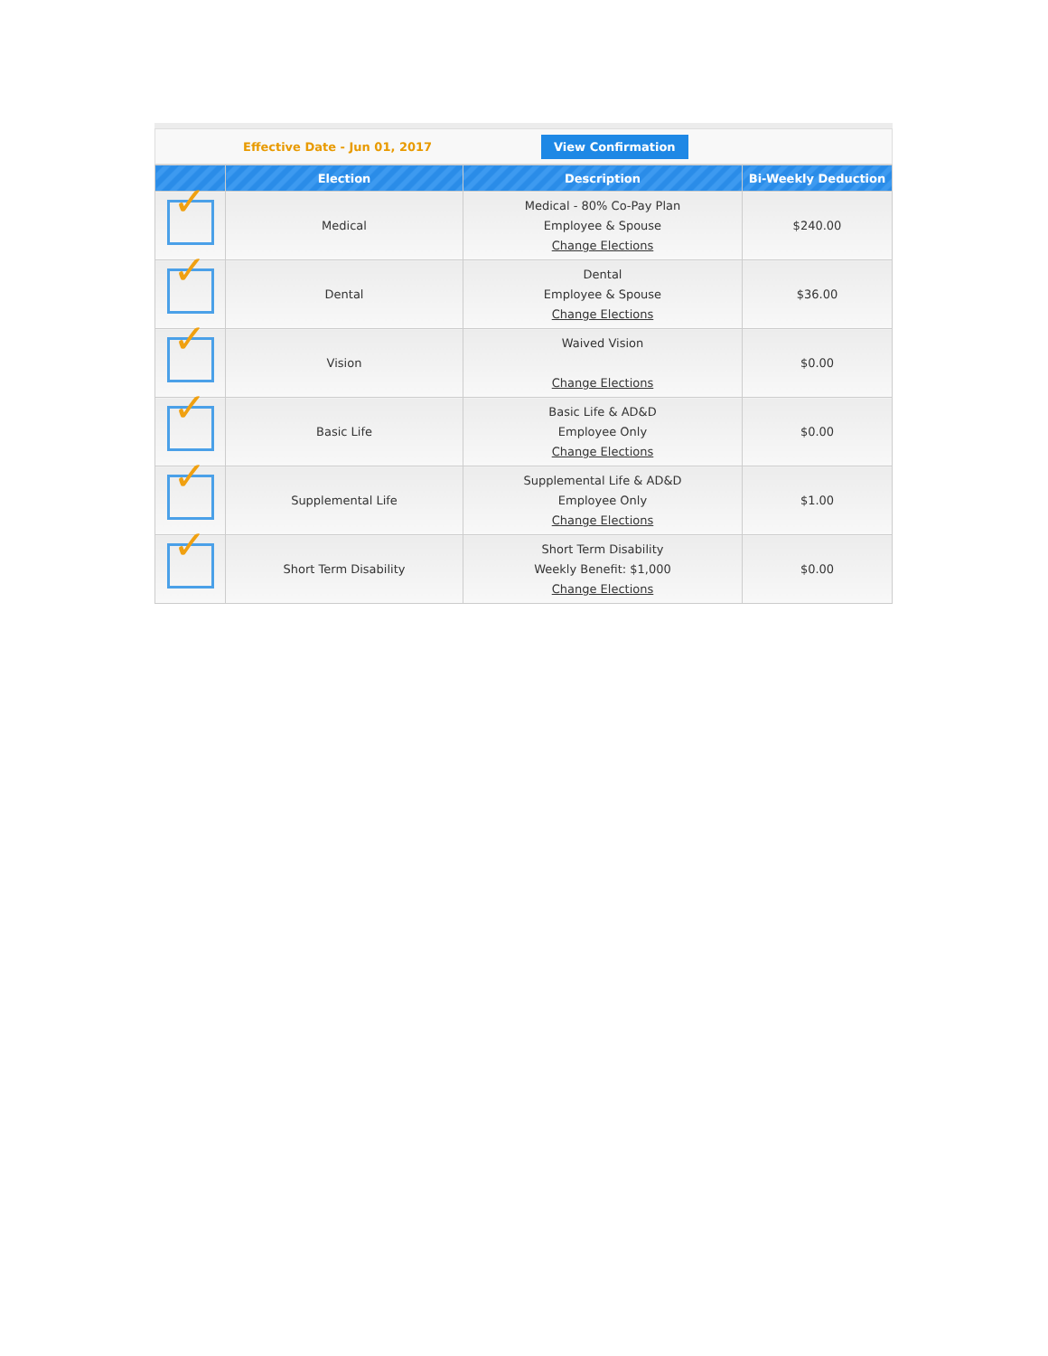Effective Date - Jun 01, 2017
View Confirmation
| | Election | Description | Bi-Weekly Deduction |
| --- | --- | --- | --- |
| ✓ | Medical | Medical - 80% Co-Pay Plan Employee & Spouse Change Elections | $240.00 |
| ✓ | Dental | Dental Employee & Spouse Change Elections | $36.00 |
| ✓ | Vision | Waived Vision Change Elections | $0.00 |
| ✓ | Basic Life | Basic Life & AD&D Employee Only Change Elections | $0.00 |
| ✓ | Supplemental Life | Supplemental Life & AD&D Employee Only Change Elections | $1.00 |
| ✓ | Short Term Disability | Short Term Disability Weekly Benefit: $1,000 Change Elections | $0.00 |